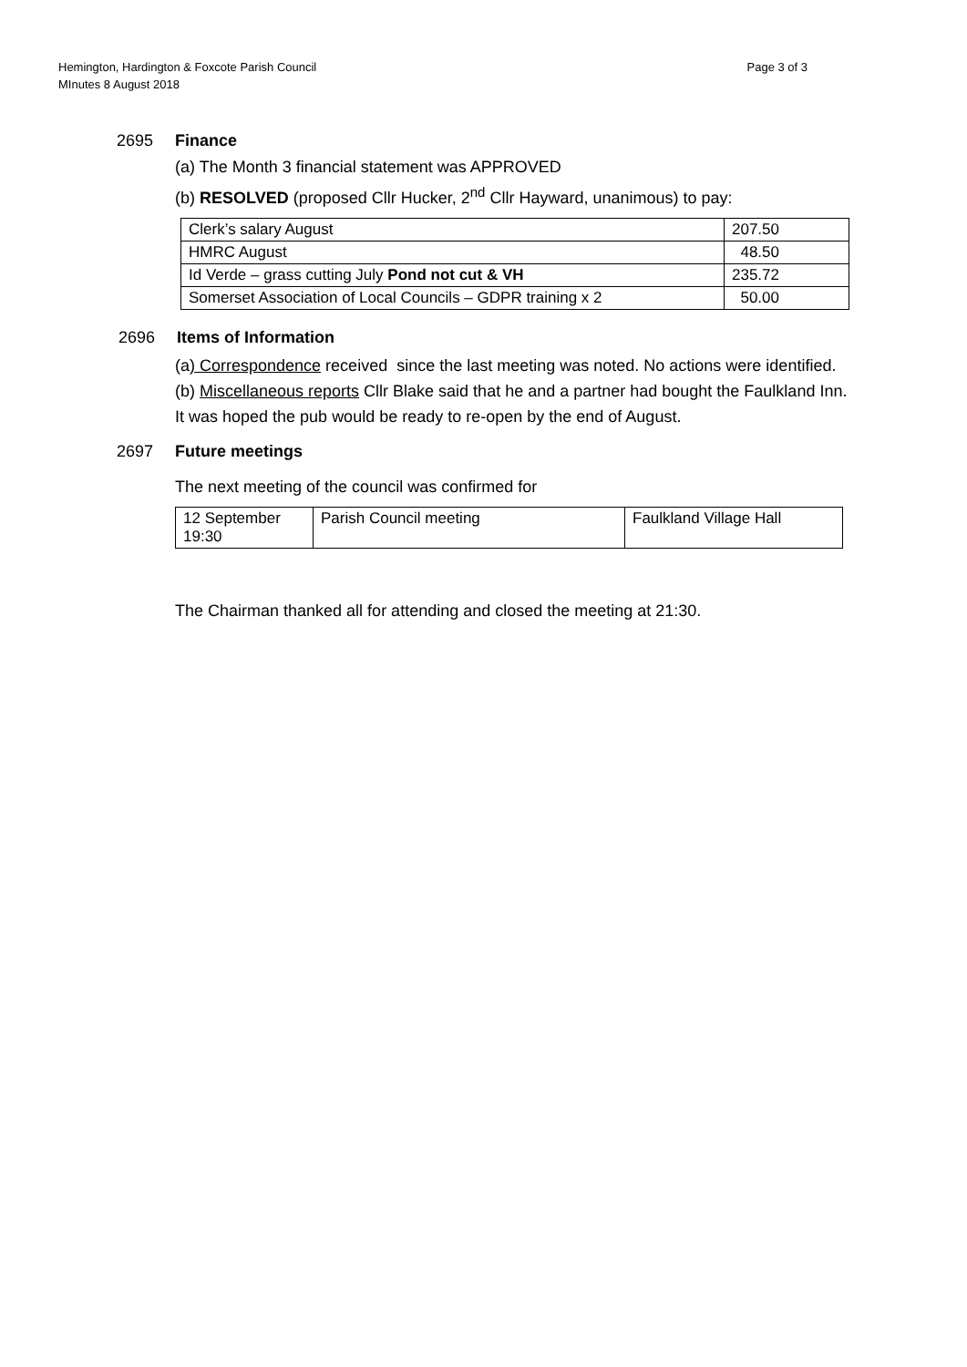Hemington, Hardington & Foxcote Parish Council
MInutes 8 August 2018
Page 3 of 3
2695 Finance
(a) The Month 3 financial statement was APPROVED
(b) RESOLVED (proposed Cllr Hucker, 2<sup>nd</sup> Cllr Hayward, unanimous) to pay:
| Clerk’s salary August | 207.50 |
| HMRC August | 48.50 |
| Id Verde – grass cutting July Pond not cut & VH | 235.72 |
| Somerset Association of Local Councils – GDPR training x 2 | 50.00 |
2696 Items of Information
(a) Correspondence received since the last meeting was noted. No actions were identified.
(b) Miscellaneous reports Cllr Blake said that he and a partner had bought the Faulkland Inn.
It was hoped the pub would be ready to re-open by the end of August.
2697 Future meetings
The next meeting of the council was confirmed for
| 12 September 19:30 | Parish Council meeting | Faulkland Village Hall |
The Chairman thanked all for attending and closed the meeting at 21:30.